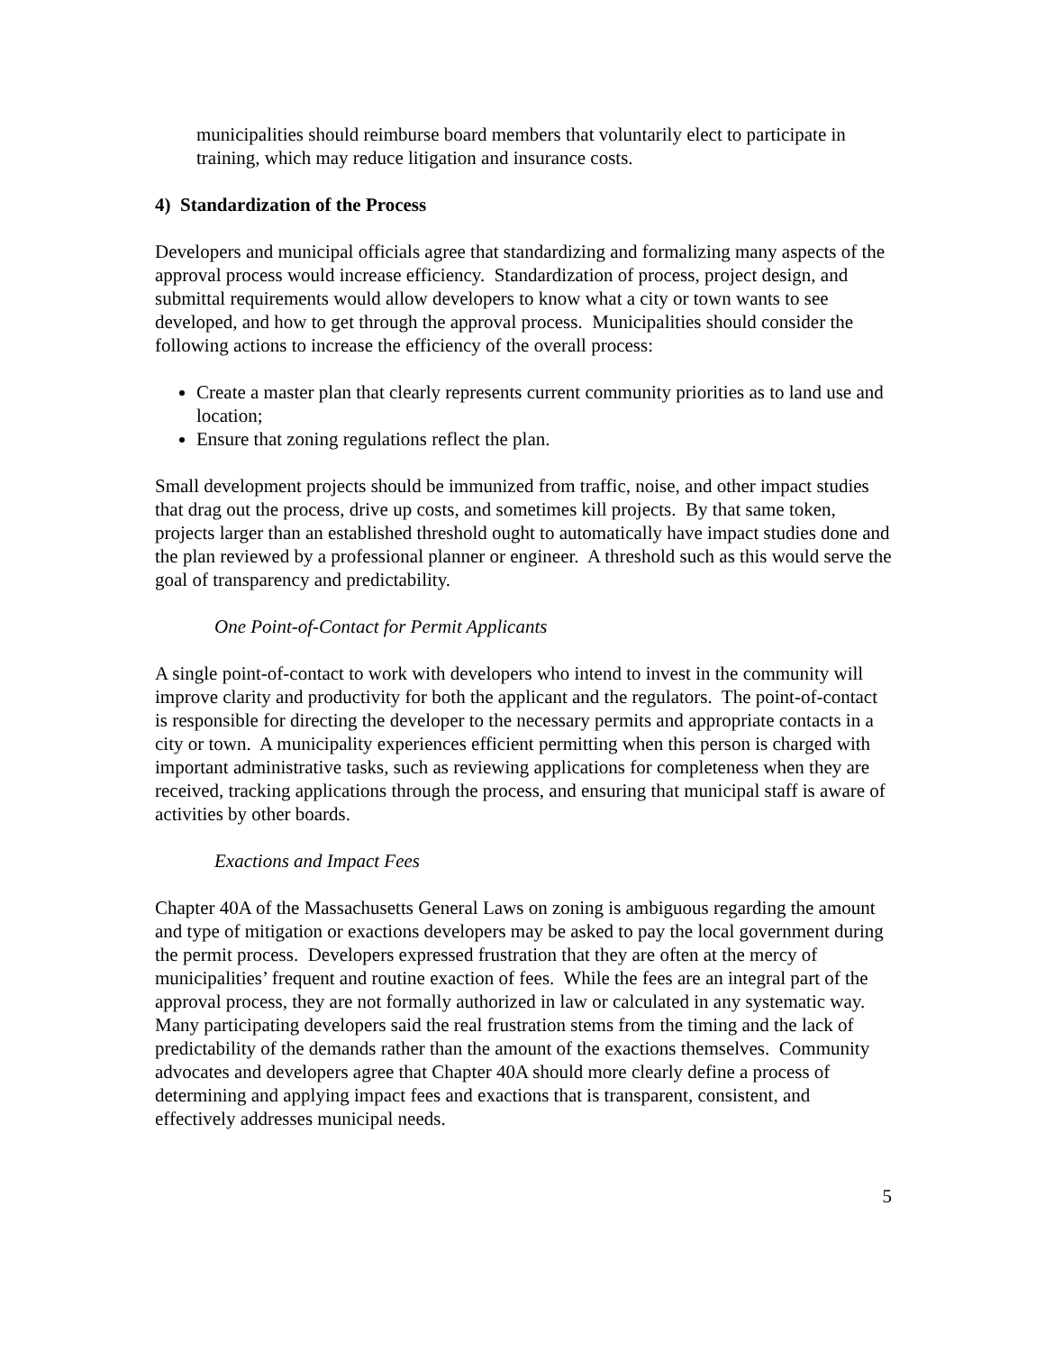municipalities should reimburse board members that voluntarily elect to participate in training, which may reduce litigation and insurance costs.
4) Standardization of the Process
Developers and municipal officials agree that standardizing and formalizing many aspects of the approval process would increase efficiency. Standardization of process, project design, and submittal requirements would allow developers to know what a city or town wants to see developed, and how to get through the approval process. Municipalities should consider the following actions to increase the efficiency of the overall process:
Create a master plan that clearly represents current community priorities as to land use and location;
Ensure that zoning regulations reflect the plan.
Small development projects should be immunized from traffic, noise, and other impact studies that drag out the process, drive up costs, and sometimes kill projects. By that same token, projects larger than an established threshold ought to automatically have impact studies done and the plan reviewed by a professional planner or engineer. A threshold such as this would serve the goal of transparency and predictability.
One Point-of-Contact for Permit Applicants
A single point-of-contact to work with developers who intend to invest in the community will improve clarity and productivity for both the applicant and the regulators. The point-of-contact is responsible for directing the developer to the necessary permits and appropriate contacts in a city or town. A municipality experiences efficient permitting when this person is charged with important administrative tasks, such as reviewing applications for completeness when they are received, tracking applications through the process, and ensuring that municipal staff is aware of activities by other boards.
Exactions and Impact Fees
Chapter 40A of the Massachusetts General Laws on zoning is ambiguous regarding the amount and type of mitigation or exactions developers may be asked to pay the local government during the permit process. Developers expressed frustration that they are often at the mercy of municipalities’ frequent and routine exaction of fees. While the fees are an integral part of the approval process, they are not formally authorized in law or calculated in any systematic way. Many participating developers said the real frustration stems from the timing and the lack of predictability of the demands rather than the amount of the exactions themselves. Community advocates and developers agree that Chapter 40A should more clearly define a process of determining and applying impact fees and exactions that is transparent, consistent, and effectively addresses municipal needs.
5